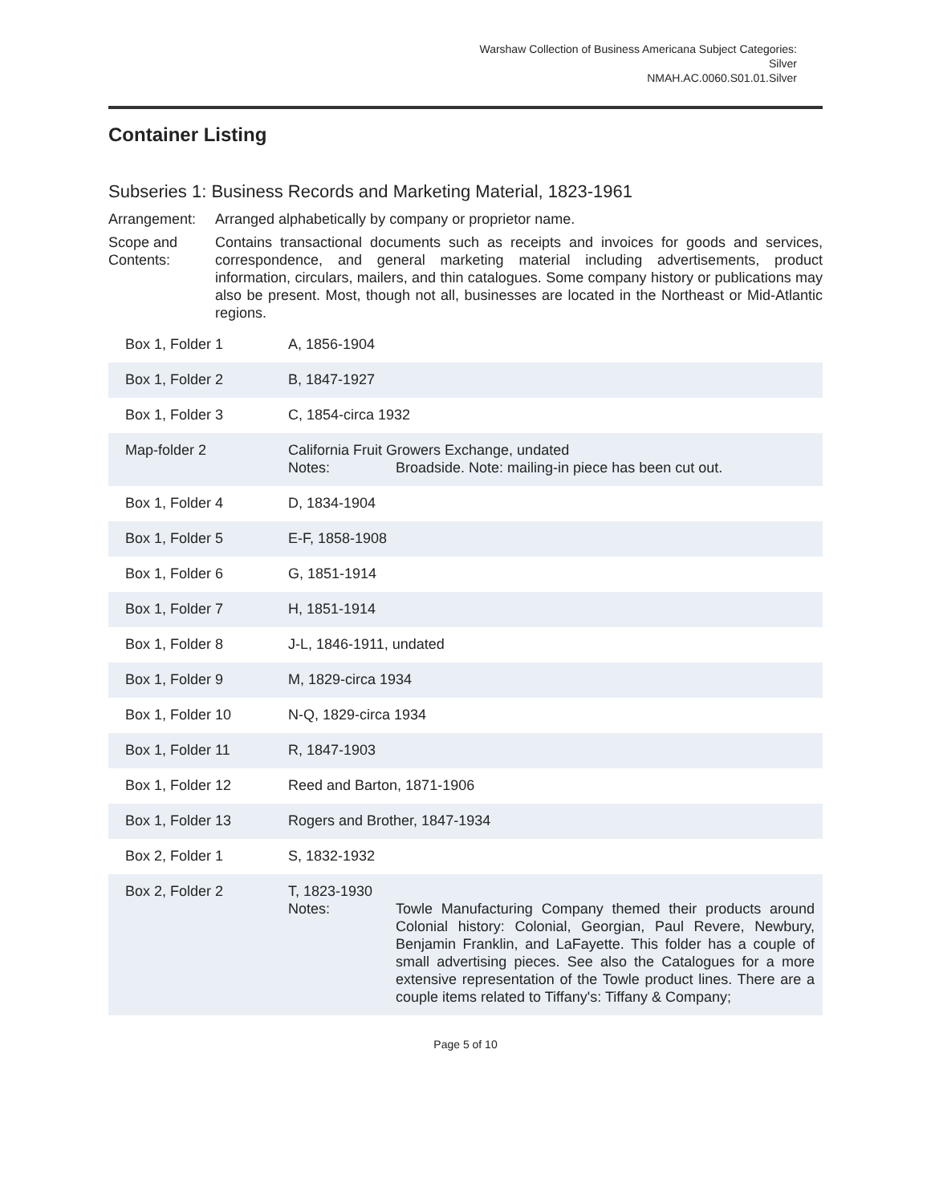Warshaw Collection of Business Americana Subject Categories:
Silver
NMAH.AC.0060.S01.01.Silver
Container Listing
Subseries 1: Business Records and Marketing Material, 1823-1961
Arrangement: Arranged alphabetically by company or proprietor name.
Scope and Contents:
Contains transactional documents such as receipts and invoices for goods and services, correspondence, and general marketing material including advertisements, product information, circulars, mailers, and thin catalogues. Some company history or publications may also be present. Most, though not all, businesses are located in the Northeast or Mid-Atlantic regions.
| Box 1, Folder 1 | A, 1856-1904 |
| Box 1, Folder 2 | B, 1847-1927 |
| Box 1, Folder 3 | C, 1854-circa 1932 |
| Map-folder 2 | California Fruit Growers Exchange, undated Notes: Broadside. Note: mailing-in piece has been cut out. |
| Box 1, Folder 4 | D, 1834-1904 |
| Box 1, Folder 5 | E-F, 1858-1908 |
| Box 1, Folder 6 | G, 1851-1914 |
| Box 1, Folder 7 | H, 1851-1914 |
| Box 1, Folder 8 | J-L, 1846-1911, undated |
| Box 1, Folder 9 | M, 1829-circa 1934 |
| Box 1, Folder 10 | N-Q, 1829-circa 1934 |
| Box 1, Folder 11 | R, 1847-1903 |
| Box 1, Folder 12 | Reed and Barton, 1871-1906 |
| Box 1, Folder 13 | Rogers and Brother, 1847-1934 |
| Box 2, Folder 1 | S, 1832-1932 |
| Box 2, Folder 2 | T, 1823-1930 Notes: Towle Manufacturing Company themed their products around Colonial history: Colonial, Georgian, Paul Revere, Newbury, Benjamin Franklin, and LaFayette. This folder has a couple of small advertising pieces. See also the Catalogues for a more extensive representation of the Towle product lines. There are a couple items related to Tiffany's: Tiffany & Company; |
Page 5 of 10